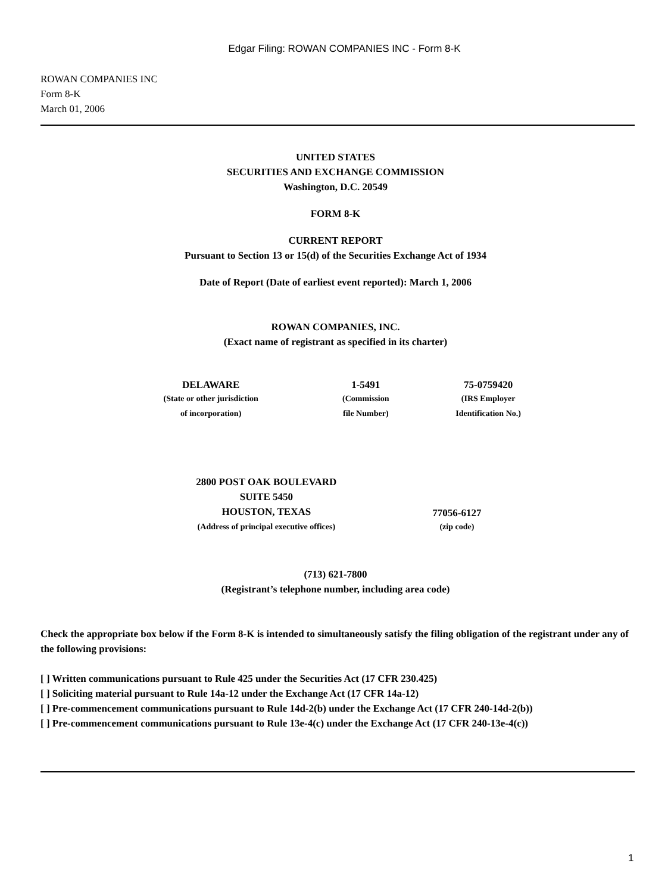Edgar Filing: ROWAN COMPANIES INC - Form 8-K
ROWAN COMPANIES INC
Form 8-K
March 01, 2006
UNITED STATES
SECURITIES AND EXCHANGE COMMISSION
Washington, D.C. 20549
FORM 8-K
CURRENT REPORT
Pursuant to Section 13 or 15(d) of the Securities Exchange Act of 1934
Date of Report (Date of earliest event reported): March 1, 2006
ROWAN COMPANIES, INC.
(Exact name of registrant as specified in its charter)
| DELAWARE | 1-5491 | 75-0759420 |
| (State or other jurisdiction of incorporation) | (Commission file Number) | (IRS Employer Identification No.) |
| 2800 POST OAK BOULEVARD SUITE 5450 HOUSTON, TEXAS | 77056-6127 |
| (Address of principal executive offices) | (zip code) |
(713) 621-7800
(Registrant’s telephone number, including area code)
Check the appropriate box below if the Form 8-K is intended to simultaneously satisfy the filing obligation of the registrant under any of the following provisions:
[ ] Written communications pursuant to Rule 425 under the Securities Act (17 CFR 230.425)
[ ] Soliciting material pursuant to Rule 14a-12 under the Exchange Act (17 CFR 14a-12)
[ ] Pre-commencement communications pursuant to Rule 14d-2(b) under the Exchange Act (17 CFR 240-14d-2(b))
[ ] Pre-commencement communications pursuant to Rule 13e-4(c) under the Exchange Act (17 CFR 240-13e-4(c))
1